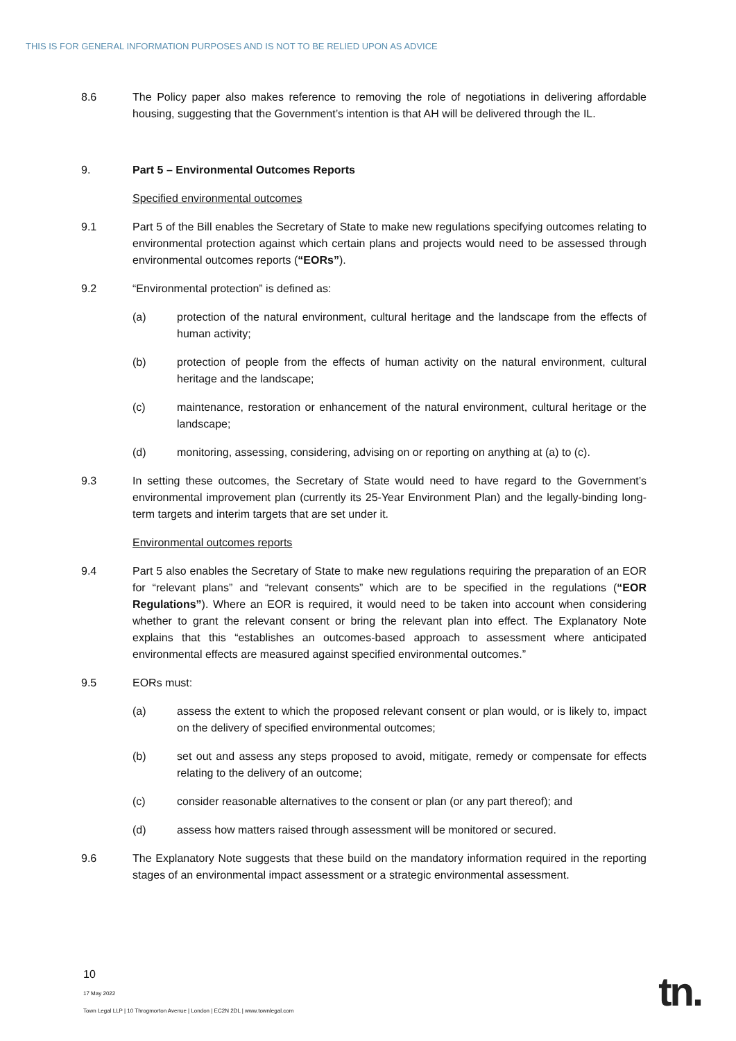THIS IS FOR GENERAL INFORMATION PURPOSES AND IS NOT TO BE RELIED UPON AS ADVICE
8.6 The Policy paper also makes reference to removing the role of negotiations in delivering affordable housing, suggesting that the Government’s intention is that AH will be delivered through the IL.
9. Part 5 – Environmental Outcomes Reports
Specified environmental outcomes
9.1 Part 5 of the Bill enables the Secretary of State to make new regulations specifying outcomes relating to environmental protection against which certain plans and projects would need to be assessed through environmental outcomes reports (“EORs”).
9.2 “Environmental protection” is defined as:
(a) protection of the natural environment, cultural heritage and the landscape from the effects of human activity;
(b) protection of people from the effects of human activity on the natural environment, cultural heritage and the landscape;
(c) maintenance, restoration or enhancement of the natural environment, cultural heritage or the landscape;
(d) monitoring, assessing, considering, advising on or reporting on anything at (a) to (c).
9.3 In setting these outcomes, the Secretary of State would need to have regard to the Government’s environmental improvement plan (currently its 25-Year Environment Plan) and the legally-binding long-term targets and interim targets that are set under it.
Environmental outcomes reports
9.4 Part 5 also enables the Secretary of State to make new regulations requiring the preparation of an EOR for “relevant plans” and “relevant consents” which are to be specified in the regulations (“EOR Regulations”). Where an EOR is required, it would need to be taken into account when considering whether to grant the relevant consent or bring the relevant plan into effect. The Explanatory Note explains that this “establishes an outcomes-based approach to assessment where anticipated environmental effects are measured against specified environmental outcomes.”
9.5 EORs must:
(a) assess the extent to which the proposed relevant consent or plan would, or is likely to, impact on the delivery of specified environmental outcomes;
(b) set out and assess any steps proposed to avoid, mitigate, remedy or compensate for effects relating to the delivery of an outcome;
(c) consider reasonable alternatives to the consent or plan (or any part thereof); and
(d) assess how matters raised through assessment will be monitored or secured.
9.6 The Explanatory Note suggests that these build on the mandatory information required in the reporting stages of an environmental impact assessment or a strategic environmental assessment.
10
17 May 2022
Town Legal LLP | 10 Throgmorton Avenue | London | EC2N 2DL | www.townlegal.com
tn.